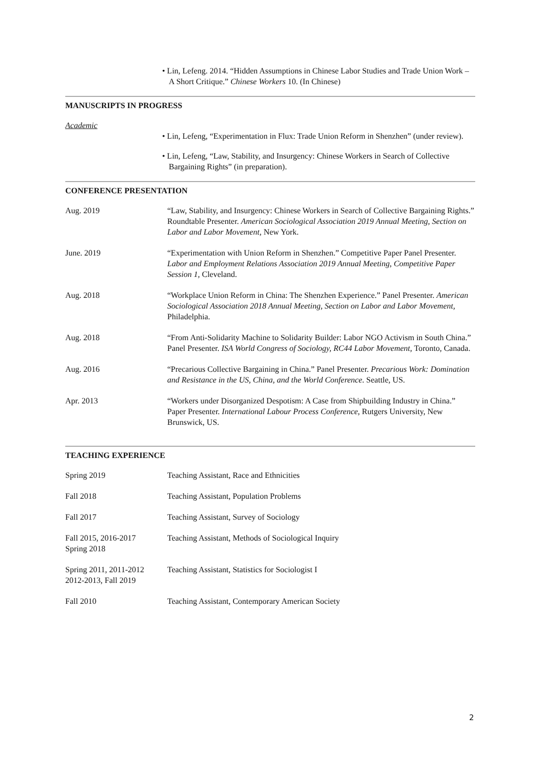• Lin, Lefeng. 2014. “Hidden Assumptions in Chinese Labor Studies and Trade Union Work – A Short Critique.” Chinese Workers 10. (In Chinese)
MANUSCRIPTS IN PROGRESS
Academic
• Lin, Lefeng, “Experimentation in Flux: Trade Union Reform in Shenzhen” (under review).
• Lin, Lefeng, “Law, Stability, and Insurgency: Chinese Workers in Search of Collective Bargaining Rights” (in preparation).
CONFERENCE PRESENTATION
| Aug. 2019 | “Law, Stability, and Insurgency: Chinese Workers in Search of Collective Bargaining Rights.” Roundtable Presenter. American Sociological Association 2019 Annual Meeting, Section on Labor and Labor Movement, New York. |
| June. 2019 | “Experimentation with Union Reform in Shenzhen.” Competitive Paper Panel Presenter. Labor and Employment Relations Association 2019 Annual Meeting, Competitive Paper Session 1, Cleveland. |
| Aug. 2018 | “Workplace Union Reform in China: The Shenzhen Experience.” Panel Presenter. American Sociological Association 2018 Annual Meeting, Section on Labor and Labor Movement, Philadelphia. |
| Aug. 2018 | “From Anti-Solidarity Machine to Solidarity Builder: Labor NGO Activism in South China.” Panel Presenter. ISA World Congress of Sociology, RC44 Labor Movement, Toronto, Canada. |
| Aug. 2016 | “Precarious Collective Bargaining in China.” Panel Presenter. Precarious Work: Domination and Resistance in the US, China, and the World Conference . Seattle, US. |
| Apr. 2013 | “Workers under Disorganized Despotism: A Case from Shipbuilding Industry in China.” Paper Presenter. International Labour Process Conference , Rutgers University, New Brunswick, US. |
TEACHING EXPERIENCE
| Spring 2019 | Teaching Assistant, Race and Ethnicities |
| Fall 2018 | Teaching Assistant, Population Problems |
| Fall 2017 | Teaching Assistant, Survey of Sociology |
| Fall 2015, 2016-2017 Spring 2018 | Teaching Assistant, Methods of Sociological Inquiry |
| Spring 2011, 2011-2012 2012-2013, Fall 2019 | Teaching Assistant, Statistics for Sociologist I |
| Fall 2010 | Teaching Assistant, Contemporary American Society |
2